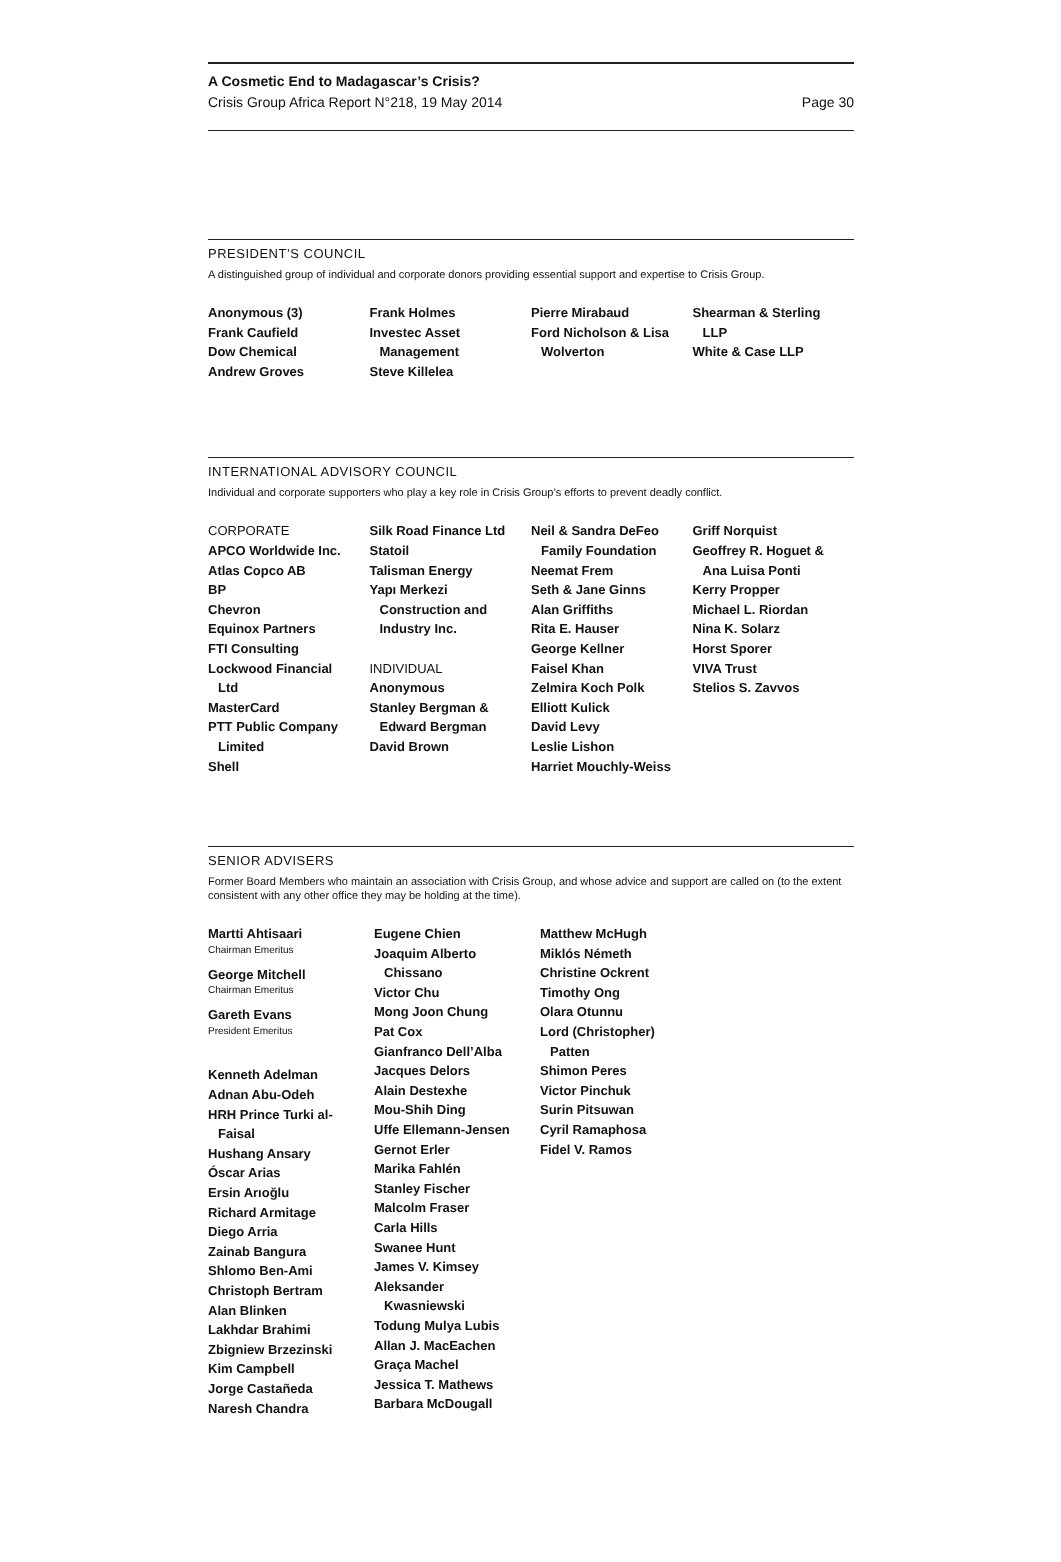A Cosmetic End to Madagascar’s Crisis?
Crisis Group Africa Report N°218, 19 May 2014 Page 30
PRESIDENT’S COUNCIL
A distinguished group of individual and corporate donors providing essential support and expertise to Crisis Group.
Anonymous (3)
Frank Caufield
Dow Chemical
Andrew Groves
Frank Holmes
Investec Asset
Management
Steve Killelea
Pierre Mirabaud
Ford Nicholson & Lisa
Wolverton
Shearman & Sterling
LLP
White & Case LLP
INTERNATIONAL ADVISORY COUNCIL
Individual and corporate supporters who play a key role in Crisis Group’s efforts to prevent deadly conflict.
CORPORATE
APCO Worldwide Inc.
Atlas Copco AB
BP
Chevron
Equinox Partners
FTI Consulting
Lockwood Financial
Ltd
MasterCard
PTT Public Company
Limited
Shell
Silk Road Finance Ltd
Statoil
Talisman Energy
Yapı Merkezi
Construction and
Industry Inc.
INDIVIDUAL
Anonymous
Stanley Bergman &
Edward Bergman
David Brown
Neil & Sandra DeFeo
Family Foundation
Neemat Frem
Seth & Jane Ginns
Alan Griffiths
Rita E. Hauser
George Kellner
Faisel Khan
Zelmira Koch Polk
Elliott Kulick
David Levy
Leslie Lishon
Harriet Mouchly-Weiss
Griff Norquist
Geoffrey R. Hoguet &
Ana Luisa Ponti
Kerry Propper
Michael L. Riordan
Nina K. Solarz
Horst Sporer
VIVA Trust
Stelios S. Zavvos
SENIOR ADVISERS
Former Board Members who maintain an association with Crisis Group, and whose advice and support are called on (to the extent consistent with any other office they may be holding at the time).
Martti Ahtisaari
Chairman Emeritus
George Mitchell
Chairman Emeritus
Gareth Evans
President Emeritus
Kenneth Adelman
Adnan Abu-Odeh
HRH Prince Turki al-
Faisal
Hushang Ansary
Óscar Arias
Ersin Arıoğlu
Richard Armitage
Diego Arria
Zainab Bangura
Shlomo Ben-Ami
Christoph Bertram
Alan Blinken
Lakhdar Brahimi
Zbigniew Brzezinski
Kim Campbell
Jorge Castañeda
Naresh Chandra
Eugene Chien
Joaquim Alberto
Chissano
Victor Chu
Mong Joon Chung
Pat Cox
Gianfranco Dell’Alba
Jacques Delors
Alain Destexhe
Mou-Shih Ding
Uffe Ellemann-Jensen
Gernot Erler
Marika Fahlén
Stanley Fischer
Malcolm Fraser
Carla Hills
Swanee Hunt
James V. Kimsey
Aleksander
Kwasniewski
Todung Mulya Lubis
Allan J. MacEachen
Graça Machel
Jessica T. Mathews
Barbara McDougall
Matthew McHugh
Miklós Németh
Christine Ockrent
Timothy Ong
Olara Otunnu
Lord (Christopher)
Patten
Shimon Peres
Victor Pinchuk
Surin Pitsuwan
Cyril Ramaphosa
Fidel V. Ramos